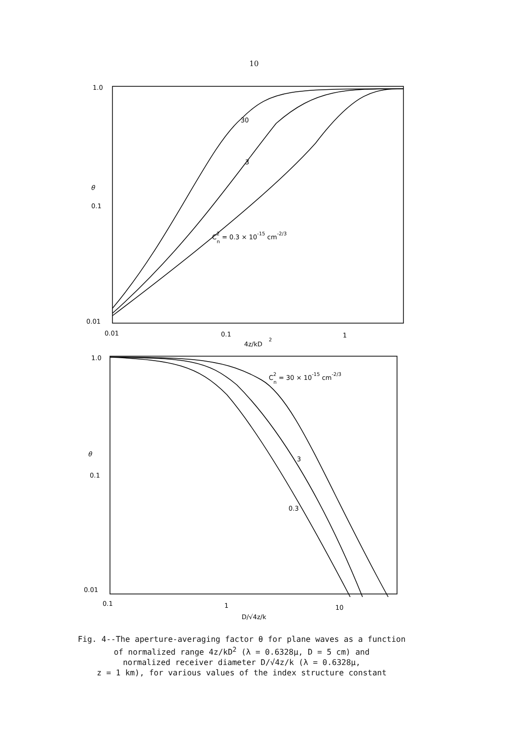10
1.0
0.1
0.01
θ
0.01
0.1
1
4z/kD
2
30
3
C2n = 0.3 × 10-15 cm-2/3
1.0
0.1
0.01
θ
0.1
1
10
D/√4z/k
3
0.3
C2n = 30 × 10-15 cm-2/3
Fig. 4--The aperture-averaging factor θ for plane waves as a function
of normalized range 4z/kD<sup>2</sup> (λ = 0.6328μ, D = 5 cm) and
normalized receiver diameter D/√4z/k (λ = 0.6328μ,
z = 1 km), for various values of the index structure constant